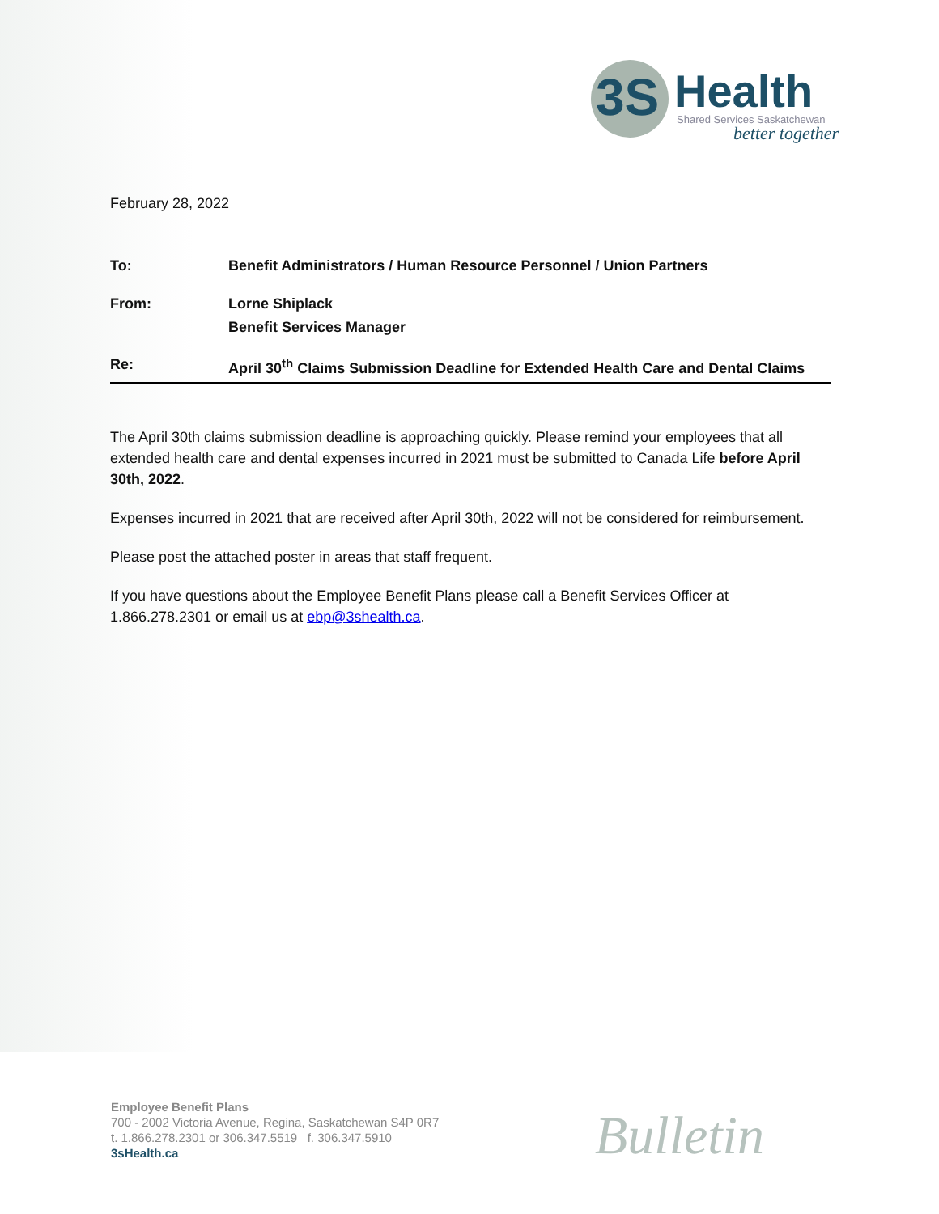3S
Health
Shared Services Saskatchewan
better together
February 28, 2022
| To: | Benefit Administrators / Human Resource Personnel / Union Partners |
| From: | Lorne Shiplack Benefit Services Manager |
| Re: | April 30<sup>th</sup> Claims Submission Deadline for Extended Health Care and Dental Claims |
The April 30th claims submission deadline is approaching quickly. Please remind your employees that all extended health care and dental expenses incurred in 2021 must be submitted to Canada Life before April 30th, 2022.
Expenses incurred in 2021 that are received after April 30th, 2022 will not be considered for reimbursement.
Please post the attached poster in areas that staff frequent.
If you have questions about the Employee Benefit Plans please call a Benefit Services Officer at 1.866.278.2301 or email us at ebp@3shealth.ca.
Employee Benefit Plans
700 - 2002 Victoria Avenue, Regina, Saskatchewan S4P 0R7
t. 1.866.278.2301 or 306.347.5519 f. 306.347.5910
3sHealth.ca
Bulletin